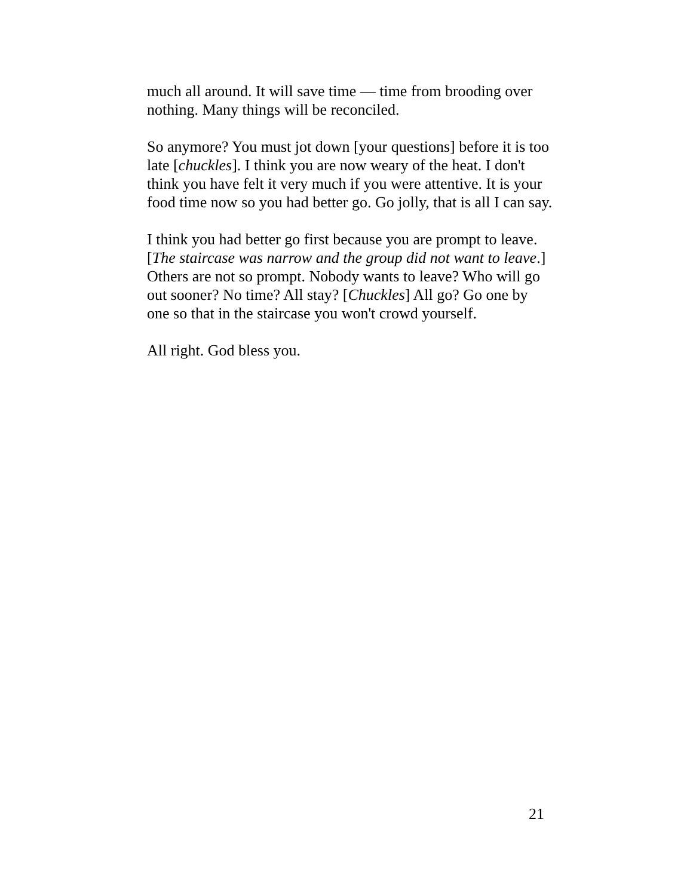much all around. It will save time — time from brooding over nothing. Many things will be reconciled.
So anymore? You must jot down [your questions] before it is too late [chuckles]. I think you are now weary of the heat. I don't think you have felt it very much if you were attentive. It is your food time now so you had better go. Go jolly, that is all I can say.
I think you had better go first because you are prompt to leave. [The staircase was narrow and the group did not want to leave.] Others are not so prompt. Nobody wants to leave? Who will go out sooner? No time? All stay? [Chuckles] All go? Go one by one so that in the staircase you won't crowd yourself.
All right. God bless you.
21